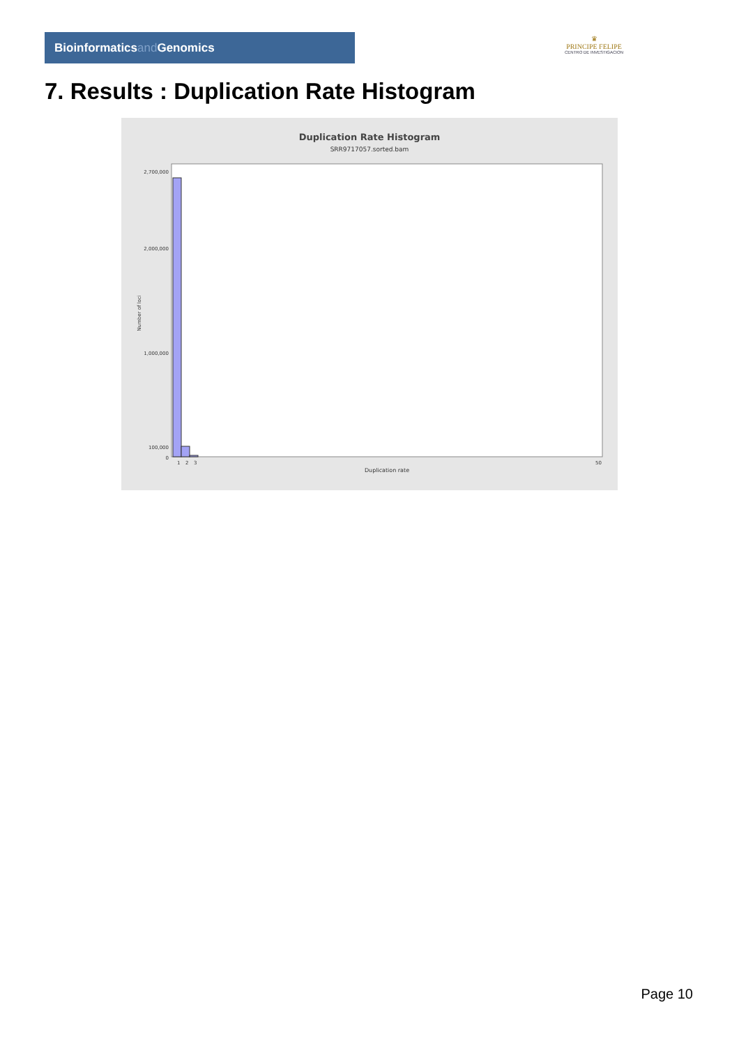Bioinformaticsand Genomics
♛
PRINCIPE FELIPE
CENTRO DE INVESTIGACION
7. Results : Duplication Rate Histogram
Duplication Rate Histogram
SRR9717057.sorted.bam
0
100,000
1,000,000
2,000,000
2,700,000
Number of loci
1
2
3
50
Duplication rate
Page 10